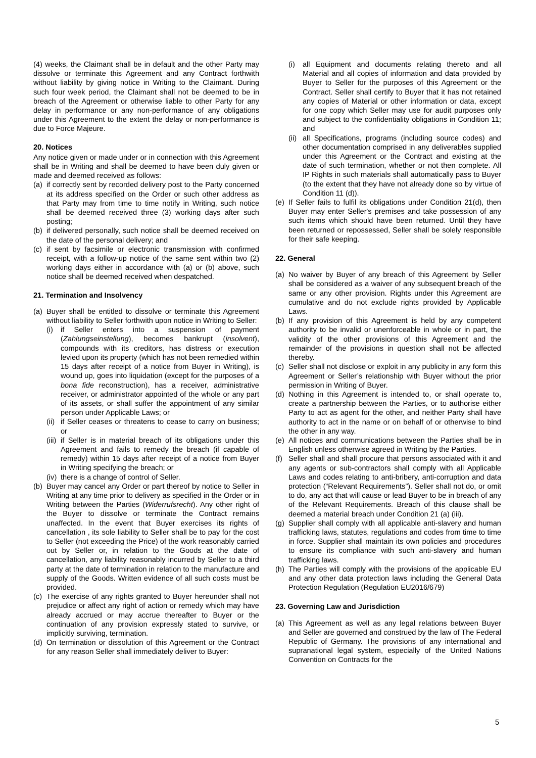(4) weeks, the Claimant shall be in default and the other Party may dissolve or terminate this Agreement and any Contract forthwith without liability by giving notice in Writing to the Claimant. During such four week period, the Claimant shall not be deemed to be in breach of the Agreement or otherwise liable to other Party for any delay in performance or any non-performance of any obligations under this Agreement to the extent the delay or non-performance is due to Force Majeure.
20. Notices
Any notice given or made under or in connection with this Agreement shall be in Writing and shall be deemed to have been duly given or made and deemed received as follows:
(a) if correctly sent by recorded delivery post to the Party concerned at its address specified on the Order or such other address as that Party may from time to time notify in Writing, such notice shall be deemed received three (3) working days after such posting;
(b) if delivered personally, such notice shall be deemed received on the date of the personal delivery; and
(c) if sent by facsimile or electronic transmission with confirmed receipt, with a follow-up notice of the same sent within two (2) working days either in accordance with (a) or (b) above, such notice shall be deemed received when despatched.
21. Termination and Insolvency
(a) Buyer shall be entitled to dissolve or terminate this Agreement without liability to Seller forthwith upon notice in Writing to Seller:
(i) if Seller enters into a suspension of payment (Zahlungseinstellung), becomes bankrupt (insolvent), compounds with its creditors, has distress or execution levied upon its property (which has not been remedied within 15 days after receipt of a notice from Buyer in Writing), is wound up, goes into liquidation (except for the purposes of a bona fide reconstruction), has a receiver, administrative receiver, or administrator appointed of the whole or any part of its assets, or shall suffer the appointment of any similar person under Applicable Laws; or
(ii) if Seller ceases or threatens to cease to carry on business; or
(iii) if Seller is in material breach of its obligations under this Agreement and fails to remedy the breach (if capable of remedy) within 15 days after receipt of a notice from Buyer in Writing specifying the breach; or
(iv) there is a change of control of Seller.
(b) Buyer may cancel any Order or part thereof by notice to Seller in Writing at any time prior to delivery as specified in the Order or in Writing between the Parties (Widerrufsrecht). Any other right of the Buyer to dissolve or terminate the Contract remains unaffected. In the event that Buyer exercises its rights of cancellation , its sole liability to Seller shall be to pay for the cost to Seller (not exceeding the Price) of the work reasonably carried out by Seller or, in relation to the Goods at the date of cancellation, any liability reasonably incurred by Seller to a third party at the date of termination in relation to the manufacture and supply of the Goods. Written evidence of all such costs must be provided.
(c) The exercise of any rights granted to Buyer hereunder shall not prejudice or affect any right of action or remedy which may have already accrued or may accrue thereafter to Buyer or the continuation of any provision expressly stated to survive, or implicitly surviving, termination.
(d) On termination or dissolution of this Agreement or the Contract for any reason Seller shall immediately deliver to Buyer:
(i) all Equipment and documents relating thereto and all Material and all copies of information and data provided by Buyer to Seller for the purposes of this Agreement or the Contract. Seller shall certify to Buyer that it has not retained any copies of Material or other information or data, except for one copy which Seller may use for audit purposes only and subject to the confidentiality obligations in Condition 11; and
(ii) all Specifications, programs (including source codes) and other documentation comprised in any deliverables supplied under this Agreement or the Contract and existing at the date of such termination, whether or not then complete. All IP Rights in such materials shall automatically pass to Buyer (to the extent that they have not already done so by virtue of Condition 11 (d)).
(e) If Seller fails to fulfil its obligations under Condition 21(d), then Buyer may enter Seller's premises and take possession of any such items which should have been returned. Until they have been returned or repossessed, Seller shall be solely responsible for their safe keeping.
22. General
(a) No waiver by Buyer of any breach of this Agreement by Seller shall be considered as a waiver of any subsequent breach of the same or any other provision. Rights under this Agreement are cumulative and do not exclude rights provided by Applicable Laws.
(b) If any provision of this Agreement is held by any competent authority to be invalid or unenforceable in whole or in part, the validity of the other provisions of this Agreement and the remainder of the provisions in question shall not be affected thereby.
(c) Seller shall not disclose or exploit in any publicity in any form this Agreement or Seller’s relationship with Buyer without the prior permission in Writing of Buyer.
(d) Nothing in this Agreement is intended to, or shall operate to, create a partnership between the Parties, or to authorise either Party to act as agent for the other, and neither Party shall have authority to act in the name or on behalf of or otherwise to bind the other in any way.
(e) All notices and communications between the Parties shall be in English unless otherwise agreed in Writing by the Parties.
(f) Seller shall and shall procure that persons associated with it and any agents or sub-contractors shall comply with all Applicable Laws and codes relating to anti-bribery, anti-corruption and data protection (“Relevant Requirements”). Seller shall not do, or omit to do, any act that will cause or lead Buyer to be in breach of any of the Relevant Requirements. Breach of this clause shall be deemed a material breach under Condition 21 (a) (iii).
(g) Supplier shall comply with all applicable anti-slavery and human trafficking laws, statutes, regulations and codes from time to time in force. Supplier shall maintain its own policies and procedures to ensure its compliance with such anti-slavery and human trafficking laws.
(h) The Parties will comply with the provisions of the applicable EU and any other data protection laws including the General Data Protection Regulation (Regulation EU2016/679)
23. Governing Law and Jurisdiction
(a) This Agreement as well as any legal relations between Buyer and Seller are governed and construed by the law of The Federal Republic of Germany. The provisions of any international and supranational legal system, especially of the United Nations Convention on Contracts for the
5